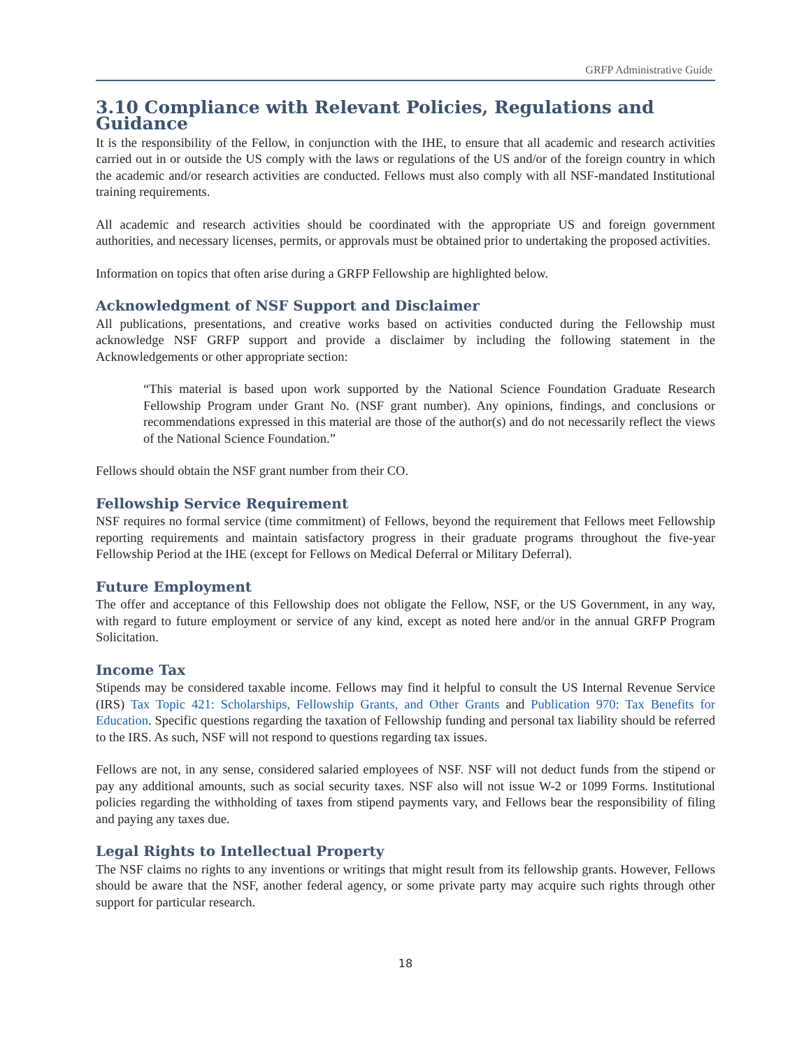GRFP Administrative Guide
3.10 Compliance with Relevant Policies, Regulations and Guidance
It is the responsibility of the Fellow, in conjunction with the IHE, to ensure that all academic and research activities carried out in or outside the US comply with the laws or regulations of the US and/or of the foreign country in which the academic and/or research activities are conducted. Fellows must also comply with all NSF-mandated Institutional training requirements.
All academic and research activities should be coordinated with the appropriate US and foreign government authorities, and necessary licenses, permits, or approvals must be obtained prior to undertaking the proposed activities.
Information on topics that often arise during a GRFP Fellowship are highlighted below.
Acknowledgment of NSF Support and Disclaimer
All publications, presentations, and creative works based on activities conducted during the Fellowship must acknowledge NSF GRFP support and provide a disclaimer by including the following statement in the Acknowledgements or other appropriate section:
“This material is based upon work supported by the National Science Foundation Graduate Research Fellowship Program under Grant No. (NSF grant number). Any opinions, findings, and conclusions or recommendations expressed in this material are those of the author(s) and do not necessarily reflect the views of the National Science Foundation.”
Fellows should obtain the NSF grant number from their CO.
Fellowship Service Requirement
NSF requires no formal service (time commitment) of Fellows, beyond the requirement that Fellows meet Fellowship reporting requirements and maintain satisfactory progress in their graduate programs throughout the five-year Fellowship Period at the IHE (except for Fellows on Medical Deferral or Military Deferral).
Future Employment
The offer and acceptance of this Fellowship does not obligate the Fellow, NSF, or the US Government, in any way, with regard to future employment or service of any kind, except as noted here and/or in the annual GRFP Program Solicitation.
Income Tax
Stipends may be considered taxable income. Fellows may find it helpful to consult the US Internal Revenue Service (IRS) Tax Topic 421: Scholarships, Fellowship Grants, and Other Grants and Publication 970: Tax Benefits for Education. Specific questions regarding the taxation of Fellowship funding and personal tax liability should be referred to the IRS. As such, NSF will not respond to questions regarding tax issues.
Fellows are not, in any sense, considered salaried employees of NSF. NSF will not deduct funds from the stipend or pay any additional amounts, such as social security taxes. NSF also will not issue W-2 or 1099 Forms. Institutional policies regarding the withholding of taxes from stipend payments vary, and Fellows bear the responsibility of filing and paying any taxes due.
Legal Rights to Intellectual Property
The NSF claims no rights to any inventions or writings that might result from its fellowship grants. However, Fellows should be aware that the NSF, another federal agency, or some private party may acquire such rights through other support for particular research.
18